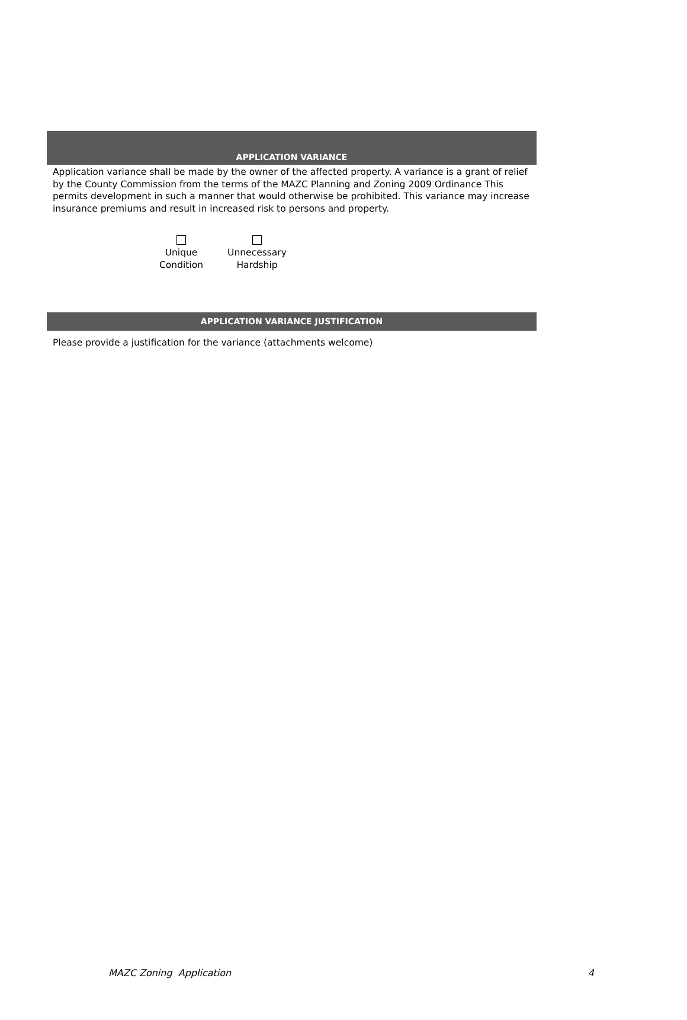APPLICATION VARIANCE
Application variance shall be made by the owner of the affected property. A variance is a grant of relief by the County Commission from the terms of the MAZC Planning and Zoning 2009 Ordinance This permits development in such a manner that would otherwise be prohibited. This variance may increase insurance premiums and result in increased risk to persons and property.
Unique
Condition
Unnecessary
Hardship
APPLICATION VARIANCE JUSTIFICATION
Please provide a justification for the variance (attachments welcome)
MAZC Zoning Application 4